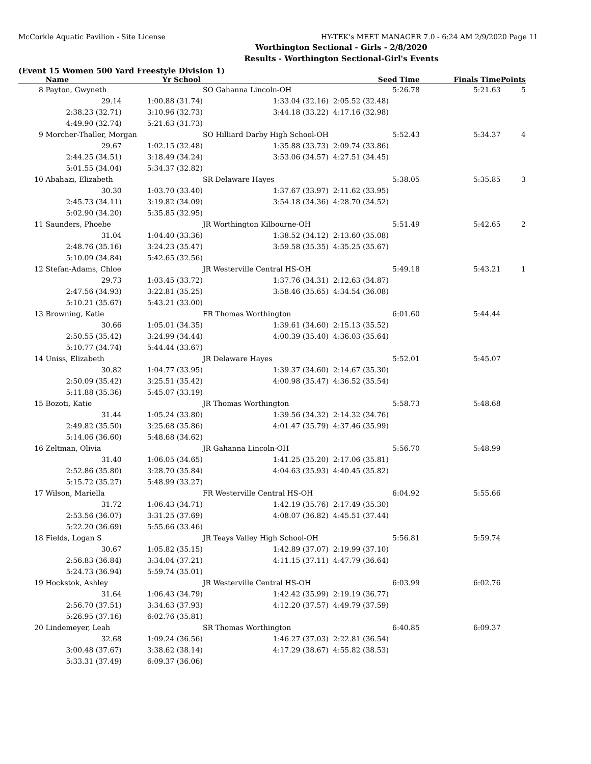McCorkle Aquatic Pavilion - Site License HY-TEK's MEET MANAGER 7.0 - 6:24 AM 2/9/2020 Page 11
Worthington Sectional - Girls - 2/8/2020
Results - Worthington Sectional-Girl's Events
(Event 15 Women 500 Yard Freestyle Division 1)
| | Name | Yr School | | Seed Time | Finals Time | Points |
| --- | --- | --- | --- | --- | --- | --- |
| 8 | Payton, Gwyneth | | SO Gahanna Lincoln-OH | 5:26.78 | 5:21.63 | 5 |
| | 29.14 | 1:00.88 (31.74) | 1:33.04 (32.16) | 2:05.52 (32.48) | | |
| | 2:38.23 (32.71) | 3:10.96 (32.73) | 3:44.18 (33.22) | 4:17.16 (32.98) | | |
| | 4:49.90 (32.74) | 5:21.63 (31.73) | | | | |
| 9 | Morcher-Thaller, Morgan | | SO Hilliard Darby High School-OH | 5:52.43 | 5:34.37 | 4 |
| | 29.67 | 1:02.15 (32.48) | 1:35.88 (33.73) | 2:09.74 (33.86) | | |
| | 2:44.25 (34.51) | 3:18.49 (34.24) | 3:53.06 (34.57) | 4:27.51 (34.45) | | |
| | 5:01.55 (34.04) | 5:34.37 (32.82) | | | | |
| 10 | Abahazi, Elizabeth | | SR Delaware Hayes | 5:38.05 | 5:35.85 | 3 |
| | 30.30 | 1:03.70 (33.40) | 1:37.67 (33.97) | 2:11.62 (33.95) | | |
| | 2:45.73 (34.11) | 3:19.82 (34.09) | 3:54.18 (34.36) | 4:28.70 (34.52) | | |
| | 5:02.90 (34.20) | 5:35.85 (32.95) | | | | |
| 11 | Saunders, Phoebe | | JR Worthington Kilbourne-OH | 5:51.49 | 5:42.65 | 2 |
| | 31.04 | 1:04.40 (33.36) | 1:38.52 (34.12) | 2:13.60 (35.08) | | |
| | 2:48.76 (35.16) | 3:24.23 (35.47) | 3:59.58 (35.35) | 4:35.25 (35.67) | | |
| | 5:10.09 (34.84) | 5:42.65 (32.56) | | | | |
| 12 | Stefan-Adams, Chloe | | JR Westerville Central HS-OH | 5:49.18 | 5:43.21 | 1 |
| | 29.73 | 1:03.45 (33.72) | 1:37.76 (34.31) | 2:12.63 (34.87) | | |
| | 2:47.56 (34.93) | 3:22.81 (35.25) | 3:58.46 (35.65) | 4:34.54 (36.08) | | |
| | 5:10.21 (35.67) | 5:43.21 (33.00) | | | | |
| 13 | Browning, Katie | | FR Thomas Worthington | 6:01.60 | 5:44.44 | |
| | 30.66 | 1:05.01 (34.35) | 1:39.61 (34.60) | 2:15.13 (35.52) | | |
| | 2:50.55 (35.42) | 3:24.99 (34.44) | 4:00.39 (35.40) | 4:36.03 (35.64) | | |
| | 5:10.77 (34.74) | 5:44.44 (33.67) | | | | |
| 14 | Uniss, Elizabeth | | JR Delaware Hayes | 5:52.01 | 5:45.07 | |
| | 30.82 | 1:04.77 (33.95) | 1:39.37 (34.60) | 2:14.67 (35.30) | | |
| | 2:50.09 (35.42) | 3:25.51 (35.42) | 4:00.98 (35.47) | 4:36.52 (35.54) | | |
| | 5:11.88 (35.36) | 5:45.07 (33.19) | | | | |
| 15 | Bozoti, Katie | | JR Thomas Worthington | 5:58.73 | 5:48.68 | |
| | 31.44 | 1:05.24 (33.80) | 1:39.56 (34.32) | 2:14.32 (34.76) | | |
| | 2:49.82 (35.50) | 3:25.68 (35.86) | 4:01.47 (35.79) | 4:37.46 (35.99) | | |
| | 5:14.06 (36.60) | 5:48.68 (34.62) | | | | |
| 16 | Zeltman, Olivia | | JR Gahanna Lincoln-OH | 5:56.70 | 5:48.99 | |
| | 31.40 | 1:06.05 (34.65) | 1:41.25 (35.20) | 2:17.06 (35.81) | | |
| | 2:52.86 (35.80) | 3:28.70 (35.84) | 4:04.63 (35.93) | 4:40.45 (35.82) | | |
| | 5:15.72 (35.27) | 5:48.99 (33.27) | | | | |
| 17 | Wilson, Mariella | | FR Westerville Central HS-OH | 6:04.92 | 5:55.66 | |
| | 31.72 | 1:06.43 (34.71) | 1:42.19 (35.76) | 2:17.49 (35.30) | | |
| | 2:53.56 (36.07) | 3:31.25 (37.69) | 4:08.07 (36.82) | 4:45.51 (37.44) | | |
| | 5:22.20 (36.69) | 5:55.66 (33.46) | | | | |
| 18 | Fields, Logan S | | JR Teays Valley High School-OH | 5:56.81 | 5:59.74 | |
| | 30.67 | 1:05.82 (35.15) | 1:42.89 (37.07) | 2:19.99 (37.10) | | |
| | 2:56.83 (36.84) | 3:34.04 (37.21) | 4:11.15 (37.11) | 4:47.79 (36.64) | | |
| | 5:24.73 (36.94) | 5:59.74 (35.01) | | | | |
| 19 | Hockstok, Ashley | | JR Westerville Central HS-OH | 6:03.99 | 6:02.76 | |
| | 31.64 | 1:06.43 (34.79) | 1:42.42 (35.99) | 2:19.19 (36.77) | | |
| | 2:56.70 (37.51) | 3:34.63 (37.93) | 4:12.20 (37.57) | 4:49.79 (37.59) | | |
| | 5:26.95 (37.16) | 6:02.76 (35.81) | | | | |
| 20 | Lindemeyer, Leah | | SR Thomas Worthington | 6:40.85 | 6:09.37 | |
| | 32.68 | 1:09.24 (36.56) | 1:46.27 (37.03) | 2:22.81 (36.54) | | |
| | 3:00.48 (37.67) | 3:38.62 (38.14) | 4:17.29 (38.67) | 4:55.82 (38.53) | | |
| | 5:33.31 (37.49) | 6:09.37 (36.06) | | | | |